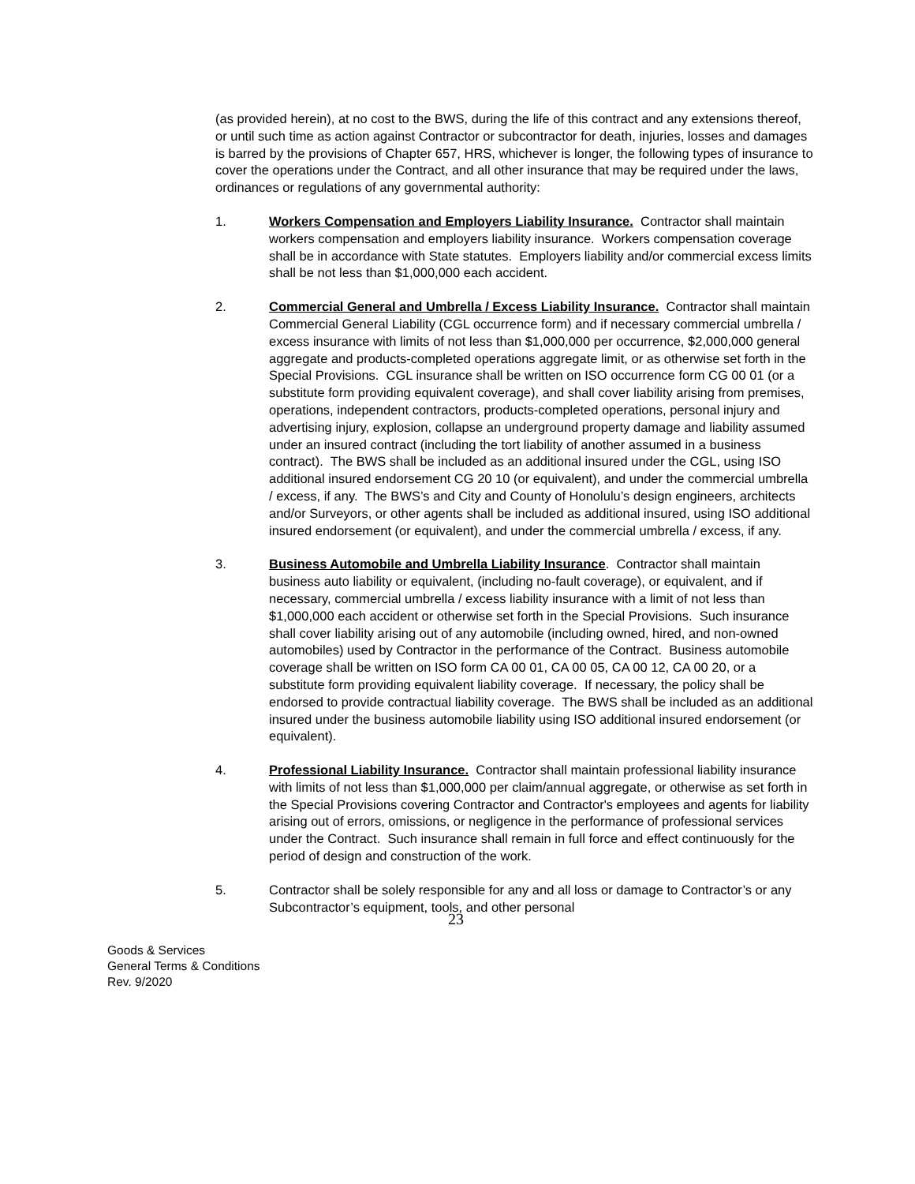(as provided herein), at no cost to the BWS, during the life of this contract and any extensions thereof, or until such time as action against Contractor or subcontractor for death, injuries, losses and damages is barred by the provisions of Chapter 657, HRS, whichever is longer, the following types of insurance to cover the operations under the Contract, and all other insurance that may be required under the laws, ordinances or regulations of any governmental authority:
1. Workers Compensation and Employers Liability Insurance. Contractor shall maintain workers compensation and employers liability insurance. Workers compensation coverage shall be in accordance with State statutes. Employers liability and/or commercial excess limits shall be not less than $1,000,000 each accident.
2. Commercial General and Umbrella / Excess Liability Insurance. Contractor shall maintain Commercial General Liability (CGL occurrence form) and if necessary commercial umbrella / excess insurance with limits of not less than $1,000,000 per occurrence, $2,000,000 general aggregate and products-completed operations aggregate limit, or as otherwise set forth in the Special Provisions. CGL insurance shall be written on ISO occurrence form CG 00 01 (or a substitute form providing equivalent coverage), and shall cover liability arising from premises, operations, independent contractors, products-completed operations, personal injury and advertising injury, explosion, collapse an underground property damage and liability assumed under an insured contract (including the tort liability of another assumed in a business contract). The BWS shall be included as an additional insured under the CGL, using ISO additional insured endorsement CG 20 10 (or equivalent), and under the commercial umbrella / excess, if any. The BWS’s and City and County of Honolulu’s design engineers, architects and/or Surveyors, or other agents shall be included as additional insured, using ISO additional insured endorsement (or equivalent), and under the commercial umbrella / excess, if any.
3. Business Automobile and Umbrella Liability Insurance. Contractor shall maintain business auto liability or equivalent, (including no-fault coverage), or equivalent, and if necessary, commercial umbrella / excess liability insurance with a limit of not less than $1,000,000 each accident or otherwise set forth in the Special Provisions. Such insurance shall cover liability arising out of any automobile (including owned, hired, and non-owned automobiles) used by Contractor in the performance of the Contract. Business automobile coverage shall be written on ISO form CA 00 01, CA 00 05, CA 00 12, CA 00 20, or a substitute form providing equivalent liability coverage. If necessary, the policy shall be endorsed to provide contractual liability coverage. The BWS shall be included as an additional insured under the business automobile liability using ISO additional insured endorsement (or equivalent).
4. Professional Liability Insurance. Contractor shall maintain professional liability insurance with limits of not less than $1,000,000 per claim/annual aggregate, or otherwise as set forth in the Special Provisions covering Contractor and Contractor's employees and agents for liability arising out of errors, omissions, or negligence in the performance of professional services under the Contract. Such insurance shall remain in full force and effect continuously for the period of design and construction of the work.
5. Contractor shall be solely responsible for any and all loss or damage to Contractor’s or any Subcontractor’s equipment, tools, and other personal
23
Goods & Services
General Terms & Conditions
Rev. 9/2020